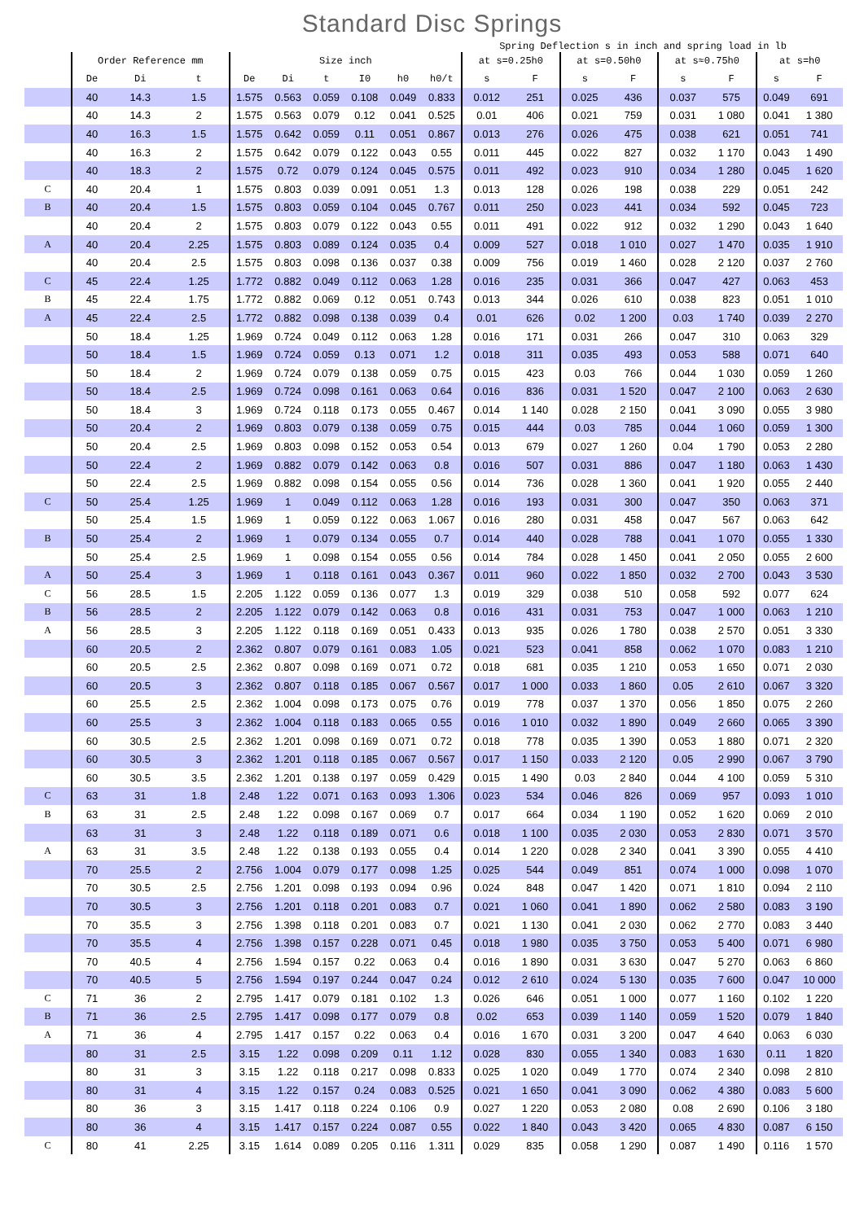Standard Disc Springs
Spring Deflection s in inch and spring load in lb
| | Order Reference mm | | | Size inch | | | | | | at s=0.25h0 | | at s=0.50h0 | | at s≈0.75h0 | | at s=h0 | |
| --- | --- | --- | --- | --- | --- | --- | --- | --- | --- | --- | --- | --- | --- | --- | --- | --- | --- |
| | De | Di | t | De | Di | t | I0 | h0 | h0/t | s | F | s | F | s | F | s | F |
| | 40 | 14.3 | 1.5 | 1.575 | 0.563 | 0.059 | 0.108 | 0.049 | 0.833 | 0.012 | 251 | 0.025 | 436 | 0.037 | 575 | 0.049 | 691 |
| | 40 | 14.3 | 2 | 1.575 | 0.563 | 0.079 | 0.12 | 0.041 | 0.525 | 0.01 | 406 | 0.021 | 759 | 0.031 | 1 080 | 0.041 | 1 380 |
| | 40 | 16.3 | 1.5 | 1.575 | 0.642 | 0.059 | 0.11 | 0.051 | 0.867 | 0.013 | 276 | 0.026 | 475 | 0.038 | 621 | 0.051 | 741 |
| | 40 | 16.3 | 2 | 1.575 | 0.642 | 0.079 | 0.122 | 0.043 | 0.55 | 0.011 | 445 | 0.022 | 827 | 0.032 | 1 170 | 0.043 | 1 490 |
| | 40 | 18.3 | 2 | 1.575 | 0.72 | 0.079 | 0.124 | 0.045 | 0.575 | 0.011 | 492 | 0.023 | 910 | 0.034 | 1 280 | 0.045 | 1 620 |
| C | 40 | 20.4 | 1 | 1.575 | 0.803 | 0.039 | 0.091 | 0.051 | 1.3 | 0.013 | 128 | 0.026 | 198 | 0.038 | 229 | 0.051 | 242 |
| B | 40 | 20.4 | 1.5 | 1.575 | 0.803 | 0.059 | 0.104 | 0.045 | 0.767 | 0.011 | 250 | 0.023 | 441 | 0.034 | 592 | 0.045 | 723 |
| | 40 | 20.4 | 2 | 1.575 | 0.803 | 0.079 | 0.122 | 0.043 | 0.55 | 0.011 | 491 | 0.022 | 912 | 0.032 | 1 290 | 0.043 | 1 640 |
| A | 40 | 20.4 | 2.25 | 1.575 | 0.803 | 0.089 | 0.124 | 0.035 | 0.4 | 0.009 | 527 | 0.018 | 1 010 | 0.027 | 1 470 | 0.035 | 1 910 |
| | 40 | 20.4 | 2.5 | 1.575 | 0.803 | 0.098 | 0.136 | 0.037 | 0.38 | 0.009 | 756 | 0.019 | 1 460 | 0.028 | 2 120 | 0.037 | 2 760 |
| C | 45 | 22.4 | 1.25 | 1.772 | 0.882 | 0.049 | 0.112 | 0.063 | 1.28 | 0.016 | 235 | 0.031 | 366 | 0.047 | 427 | 0.063 | 453 |
| B | 45 | 22.4 | 1.75 | 1.772 | 0.882 | 0.069 | 0.12 | 0.051 | 0.743 | 0.013 | 344 | 0.026 | 610 | 0.038 | 823 | 0.051 | 1 010 |
| A | 45 | 22.4 | 2.5 | 1.772 | 0.882 | 0.098 | 0.138 | 0.039 | 0.4 | 0.01 | 626 | 0.02 | 1 200 | 0.03 | 1 740 | 0.039 | 2 270 |
| | 50 | 18.4 | 1.25 | 1.969 | 0.724 | 0.049 | 0.112 | 0.063 | 1.28 | 0.016 | 171 | 0.031 | 266 | 0.047 | 310 | 0.063 | 329 |
| | 50 | 18.4 | 1.5 | 1.969 | 0.724 | 0.059 | 0.13 | 0.071 | 1.2 | 0.018 | 311 | 0.035 | 493 | 0.053 | 588 | 0.071 | 640 |
| | 50 | 18.4 | 2 | 1.969 | 0.724 | 0.079 | 0.138 | 0.059 | 0.75 | 0.015 | 423 | 0.03 | 766 | 0.044 | 1 030 | 0.059 | 1 260 |
| | 50 | 18.4 | 2.5 | 1.969 | 0.724 | 0.098 | 0.161 | 0.063 | 0.64 | 0.016 | 836 | 0.031 | 1 520 | 0.047 | 2 100 | 0.063 | 2 630 |
| | 50 | 18.4 | 3 | 1.969 | 0.724 | 0.118 | 0.173 | 0.055 | 0.467 | 0.014 | 1 140 | 0.028 | 2 150 | 0.041 | 3 090 | 0.055 | 3 980 |
| | 50 | 20.4 | 2 | 1.969 | 0.803 | 0.079 | 0.138 | 0.059 | 0.75 | 0.015 | 444 | 0.03 | 785 | 0.044 | 1 060 | 0.059 | 1 300 |
| | 50 | 20.4 | 2.5 | 1.969 | 0.803 | 0.098 | 0.152 | 0.053 | 0.54 | 0.013 | 679 | 0.027 | 1 260 | 0.04 | 1 790 | 0.053 | 2 280 |
| | 50 | 22.4 | 2 | 1.969 | 0.882 | 0.079 | 0.142 | 0.063 | 0.8 | 0.016 | 507 | 0.031 | 886 | 0.047 | 1 180 | 0.063 | 1 430 |
| | 50 | 22.4 | 2.5 | 1.969 | 0.882 | 0.098 | 0.154 | 0.055 | 0.56 | 0.014 | 736 | 0.028 | 1 360 | 0.041 | 1 920 | 0.055 | 2 440 |
| C | 50 | 25.4 | 1.25 | 1.969 | 1 | 0.049 | 0.112 | 0.063 | 1.28 | 0.016 | 193 | 0.031 | 300 | 0.047 | 350 | 0.063 | 371 |
| | 50 | 25.4 | 1.5 | 1.969 | 1 | 0.059 | 0.122 | 0.063 | 1.067 | 0.016 | 280 | 0.031 | 458 | 0.047 | 567 | 0.063 | 642 |
| B | 50 | 25.4 | 2 | 1.969 | 1 | 0.079 | 0.134 | 0.055 | 0.7 | 0.014 | 440 | 0.028 | 788 | 0.041 | 1 070 | 0.055 | 1 330 |
| | 50 | 25.4 | 2.5 | 1.969 | 1 | 0.098 | 0.154 | 0.055 | 0.56 | 0.014 | 784 | 0.028 | 1 450 | 0.041 | 2 050 | 0.055 | 2 600 |
| A | 50 | 25.4 | 3 | 1.969 | 1 | 0.118 | 0.161 | 0.043 | 0.367 | 0.011 | 960 | 0.022 | 1 850 | 0.032 | 2 700 | 0.043 | 3 530 |
| C | 56 | 28.5 | 1.5 | 2.205 | 1.122 | 0.059 | 0.136 | 0.077 | 1.3 | 0.019 | 329 | 0.038 | 510 | 0.058 | 592 | 0.077 | 624 |
| B | 56 | 28.5 | 2 | 2.205 | 1.122 | 0.079 | 0.142 | 0.063 | 0.8 | 0.016 | 431 | 0.031 | 753 | 0.047 | 1 000 | 0.063 | 1 210 |
| A | 56 | 28.5 | 3 | 2.205 | 1.122 | 0.118 | 0.169 | 0.051 | 0.433 | 0.013 | 935 | 0.026 | 1 780 | 0.038 | 2 570 | 0.051 | 3 330 |
| | 60 | 20.5 | 2 | 2.362 | 0.807 | 0.079 | 0.161 | 0.083 | 1.05 | 0.021 | 523 | 0.041 | 858 | 0.062 | 1 070 | 0.083 | 1 210 |
| | 60 | 20.5 | 2.5 | 2.362 | 0.807 | 0.098 | 0.169 | 0.071 | 0.72 | 0.018 | 681 | 0.035 | 1 210 | 0.053 | 1 650 | 0.071 | 2 030 |
| | 60 | 20.5 | 3 | 2.362 | 0.807 | 0.118 | 0.185 | 0.067 | 0.567 | 0.017 | 1 000 | 0.033 | 1 860 | 0.05 | 2 610 | 0.067 | 3 320 |
| | 60 | 25.5 | 2.5 | 2.362 | 1.004 | 0.098 | 0.173 | 0.075 | 0.76 | 0.019 | 778 | 0.037 | 1 370 | 0.056 | 1 850 | 0.075 | 2 260 |
| | 60 | 25.5 | 3 | 2.362 | 1.004 | 0.118 | 0.183 | 0.065 | 0.55 | 0.016 | 1 010 | 0.032 | 1 890 | 0.049 | 2 660 | 0.065 | 3 390 |
| | 60 | 30.5 | 2.5 | 2.362 | 1.201 | 0.098 | 0.169 | 0.071 | 0.72 | 0.018 | 778 | 0.035 | 1 390 | 0.053 | 1 880 | 0.071 | 2 320 |
| | 60 | 30.5 | 3 | 2.362 | 1.201 | 0.118 | 0.185 | 0.067 | 0.567 | 0.017 | 1 150 | 0.033 | 2 120 | 0.05 | 2 990 | 0.067 | 3 790 |
| | 60 | 30.5 | 3.5 | 2.362 | 1.201 | 0.138 | 0.197 | 0.059 | 0.429 | 0.015 | 1 490 | 0.03 | 2 840 | 0.044 | 4 100 | 0.059 | 5 310 |
| C | 63 | 31 | 1.8 | 2.48 | 1.22 | 0.071 | 0.163 | 0.093 | 1.306 | 0.023 | 534 | 0.046 | 826 | 0.069 | 957 | 0.093 | 1 010 |
| B | 63 | 31 | 2.5 | 2.48 | 1.22 | 0.098 | 0.167 | 0.069 | 0.7 | 0.017 | 664 | 0.034 | 1 190 | 0.052 | 1 620 | 0.069 | 2 010 |
| | 63 | 31 | 3 | 2.48 | 1.22 | 0.118 | 0.189 | 0.071 | 0.6 | 0.018 | 1 100 | 0.035 | 2 030 | 0.053 | 2 830 | 0.071 | 3 570 |
| A | 63 | 31 | 3.5 | 2.48 | 1.22 | 0.138 | 0.193 | 0.055 | 0.4 | 0.014 | 1 220 | 0.028 | 2 340 | 0.041 | 3 390 | 0.055 | 4 410 |
| | 70 | 25.5 | 2 | 2.756 | 1.004 | 0.079 | 0.177 | 0.098 | 1.25 | 0.025 | 544 | 0.049 | 851 | 0.074 | 1 000 | 0.098 | 1 070 |
| | 70 | 30.5 | 2.5 | 2.756 | 1.201 | 0.098 | 0.193 | 0.094 | 0.96 | 0.024 | 848 | 0.047 | 1 420 | 0.071 | 1 810 | 0.094 | 2 110 |
| | 70 | 30.5 | 3 | 2.756 | 1.201 | 0.118 | 0.201 | 0.083 | 0.7 | 0.021 | 1 060 | 0.041 | 1 890 | 0.062 | 2 580 | 0.083 | 3 190 |
| | 70 | 35.5 | 3 | 2.756 | 1.398 | 0.118 | 0.201 | 0.083 | 0.7 | 0.021 | 1 130 | 0.041 | 2 030 | 0.062 | 2 770 | 0.083 | 3 440 |
| | 70 | 35.5 | 4 | 2.756 | 1.398 | 0.157 | 0.228 | 0.071 | 0.45 | 0.018 | 1 980 | 0.035 | 3 750 | 0.053 | 5 400 | 0.071 | 6 980 |
| | 70 | 40.5 | 4 | 2.756 | 1.594 | 0.157 | 0.22 | 0.063 | 0.4 | 0.016 | 1 890 | 0.031 | 3 630 | 0.047 | 5 270 | 0.063 | 6 860 |
| | 70 | 40.5 | 5 | 2.756 | 1.594 | 0.197 | 0.244 | 0.047 | 0.24 | 0.012 | 2 610 | 0.024 | 5 130 | 0.035 | 7 600 | 0.047 | 10 000 |
| C | 71 | 36 | 2 | 2.795 | 1.417 | 0.079 | 0.181 | 0.102 | 1.3 | 0.026 | 646 | 0.051 | 1 000 | 0.077 | 1 160 | 0.102 | 1 220 |
| B | 71 | 36 | 2.5 | 2.795 | 1.417 | 0.098 | 0.177 | 0.079 | 0.8 | 0.02 | 653 | 0.039 | 1 140 | 0.059 | 1 520 | 0.079 | 1 840 |
| A | 71 | 36 | 4 | 2.795 | 1.417 | 0.157 | 0.22 | 0.063 | 0.4 | 0.016 | 1 670 | 0.031 | 3 200 | 0.047 | 4 640 | 0.063 | 6 030 |
| | 80 | 31 | 2.5 | 3.15 | 1.22 | 0.098 | 0.209 | 0.11 | 1.12 | 0.028 | 830 | 0.055 | 1 340 | 0.083 | 1 630 | 0.11 | 1 820 |
| | 80 | 31 | 3 | 3.15 | 1.22 | 0.118 | 0.217 | 0.098 | 0.833 | 0.025 | 1 020 | 0.049 | 1 770 | 0.074 | 2 340 | 0.098 | 2 810 |
| | 80 | 31 | 4 | 3.15 | 1.22 | 0.157 | 0.24 | 0.083 | 0.525 | 0.021 | 1 650 | 0.041 | 3 090 | 0.062 | 4 380 | 0.083 | 5 600 |
| | 80 | 36 | 3 | 3.15 | 1.417 | 0.118 | 0.224 | 0.106 | 0.9 | 0.027 | 1 220 | 0.053 | 2 080 | 0.08 | 2 690 | 0.106 | 3 180 |
| | 80 | 36 | 4 | 3.15 | 1.417 | 0.157 | 0.224 | 0.087 | 0.55 | 0.022 | 1 840 | 0.043 | 3 420 | 0.065 | 4 830 | 0.087 | 6 150 |
| C | 80 | 41 | 2.25 | 3.15 | 1.614 | 0.089 | 0.205 | 0.116 | 1.311 | 0.029 | 835 | 0.058 | 1 290 | 0.087 | 1 490 | 0.116 | 1 570 |